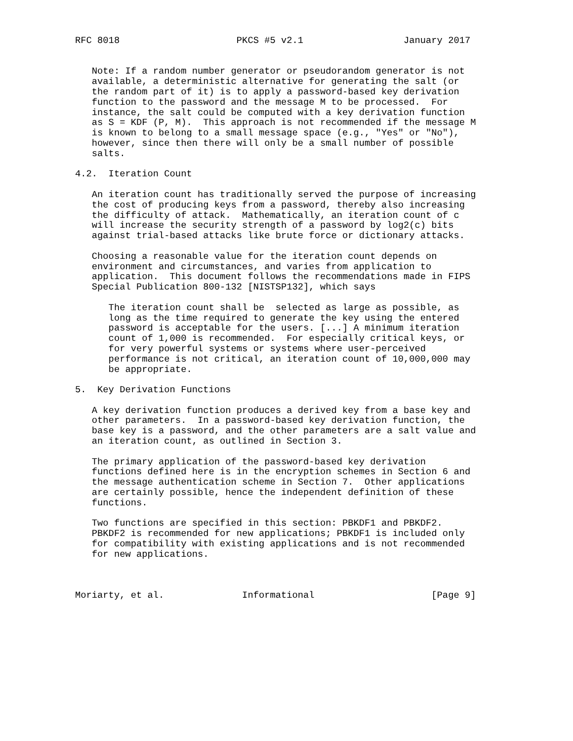RFC 8018                     PKCS #5 v2.1                  January 2017


   Note: If a random number generator or pseudorandom generator is not
   available, a deterministic alternative for generating the salt (or
   the random part of it) is to apply a password-based key derivation
   function to the password and the message M to be processed.  For
   instance, the salt could be computed with a key derivation function
   as S = KDF (P, M).  This approach is not recommended if the message M
   is known to belong to a small message space (e.g., "Yes" or "No"),
   however, since then there will only be a small number of possible
   salts.

4.2.  Iteration Count

   An iteration count has traditionally served the purpose of increasing
   the cost of producing keys from a password, thereby also increasing
   the difficulty of attack.  Mathematically, an iteration count of c
   will increase the security strength of a password by log2(c) bits
   against trial-based attacks like brute force or dictionary attacks.

   Choosing a reasonable value for the iteration count depends on
   environment and circumstances, and varies from application to
   application.  This document follows the recommendations made in FIPS
   Special Publication 800-132 [NISTSP132], which says

      The iteration count shall be  selected as large as possible, as
      long as the time required to generate the key using the entered
      password is acceptable for the users. [...] A minimum iteration
      count of 1,000 is recommended.  For especially critical keys, or
      for very powerful systems or systems where user-perceived
      performance is not critical, an iteration count of 10,000,000 may
      be appropriate.

5.  Key Derivation Functions

   A key derivation function produces a derived key from a base key and
   other parameters.  In a password-based key derivation function, the
   base key is a password, and the other parameters are a salt value and
   an iteration count, as outlined in Section 3.

   The primary application of the password-based key derivation
   functions defined here is in the encryption schemes in Section 6 and
   the message authentication scheme in Section 7.  Other applications
   are certainly possible, hence the independent definition of these
   functions.

   Two functions are specified in this section: PBKDF1 and PBKDF2.
   PBKDF2 is recommended for new applications; PBKDF1 is included only
   for compatibility with existing applications and is not recommended
   for new applications.



Moriarty, et al.              Informational                     [Page 9]